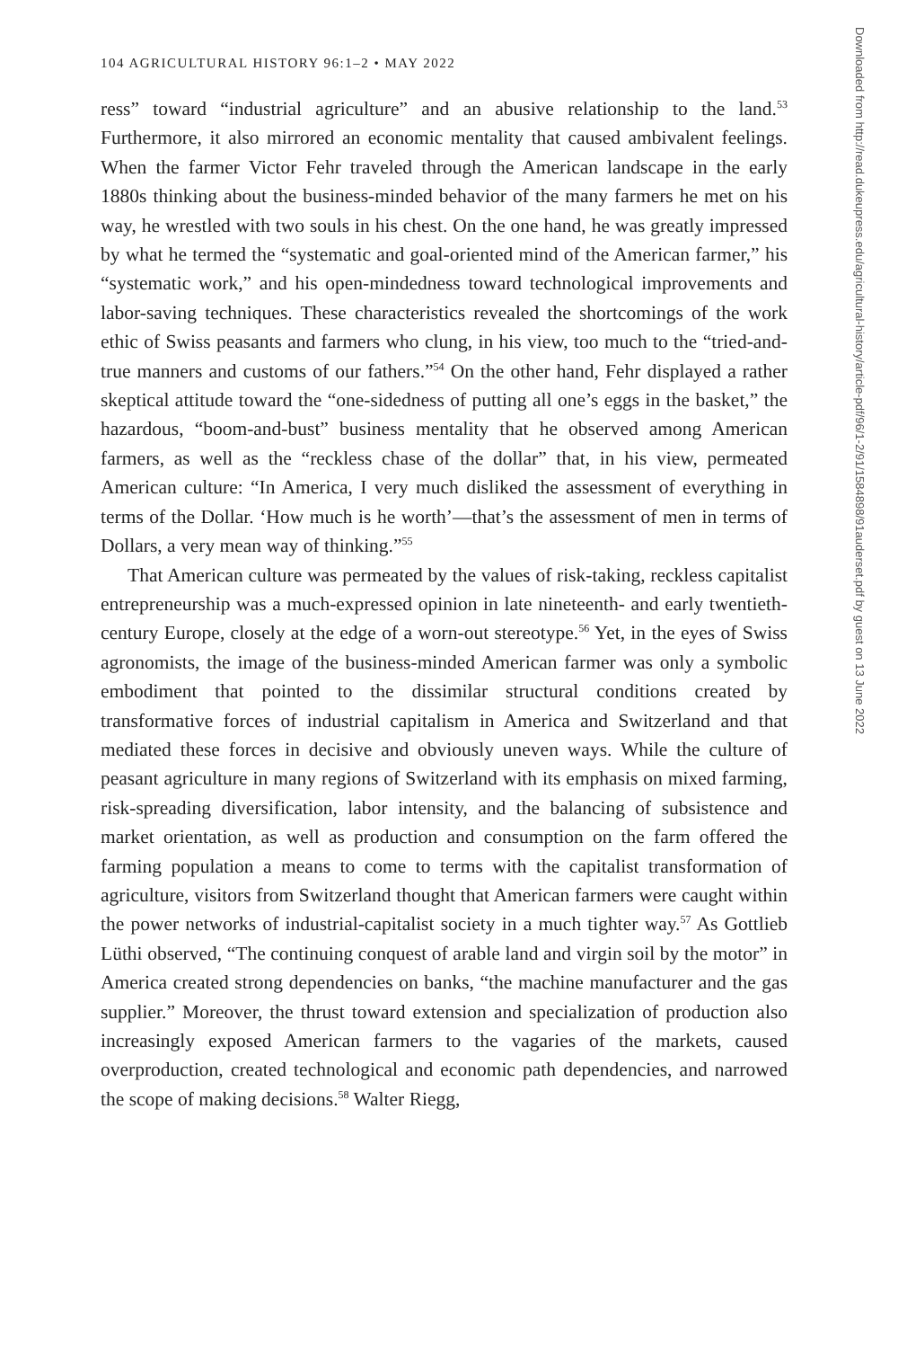104 AGRICULTURAL HISTORY 96:1–2 • MAY 2022
ress” toward “industrial agriculture” and an abusive relationship to the land.<sup>53</sup> Furthermore, it also mirrored an economic mentality that caused ambivalent feelings. When the farmer Victor Fehr traveled through the American landscape in the early 1880s thinking about the business-minded behavior of the many farmers he met on his way, he wrestled with two souls in his chest. On the one hand, he was greatly impressed by what he termed the “systematic and goal-oriented mind of the American farmer,” his “systematic work,” and his open-mindedness toward technological improvements and labor-saving techniques. These characteristics revealed the shortcomings of the work ethic of Swiss peasants and farmers who clung, in his view, too much to the “tried-and-true manners and customs of our fathers.”<sup>54</sup> On the other hand, Fehr displayed a rather skeptical attitude toward the “one-sidedness of putting all one’s eggs in the basket,” the hazardous, “boom-and-bust” business mentality that he observed among American farmers, as well as the “reckless chase of the dollar” that, in his view, permeated American culture: “In America, I very much disliked the assessment of everything in terms of the Dollar. ‘How much is he worth’—that’s the assessment of men in terms of Dollars, a very mean way of thinking.”<sup>55</sup>
That American culture was permeated by the values of risk-taking, reckless capitalist entrepreneurship was a much-expressed opinion in late nineteenth- and early twentieth-century Europe, closely at the edge of a worn-out stereotype.<sup>56</sup> Yet, in the eyes of Swiss agronomists, the image of the business-minded American farmer was only a symbolic embodiment that pointed to the dissimilar structural conditions created by transformative forces of industrial capitalism in America and Switzerland and that mediated these forces in decisive and obviously uneven ways. While the culture of peasant agriculture in many regions of Switzerland with its emphasis on mixed farming, risk-spreading diversification, labor intensity, and the balancing of subsistence and market orientation, as well as production and consumption on the farm offered the farming population a means to come to terms with the capitalist transformation of agriculture, visitors from Switzerland thought that American farmers were caught within the power networks of industrial-capitalist society in a much tighter way.<sup>57</sup> As Gottlieb Lüthi observed, “The continuing conquest of arable land and virgin soil by the motor” in America created strong dependencies on banks, “the machine manufacturer and the gas supplier.” Moreover, the thrust toward extension and specialization of production also increasingly exposed American farmers to the vagaries of the markets, caused overproduction, created technological and economic path dependencies, and narrowed the scope of making decisions.<sup>58</sup> Walter Riegg,
Downloaded from http://read.dukeupress.edu/agricultural-history/article-pdf/96/1-2/91/1584898/91auderset.pdf by guest on 13 June 2022